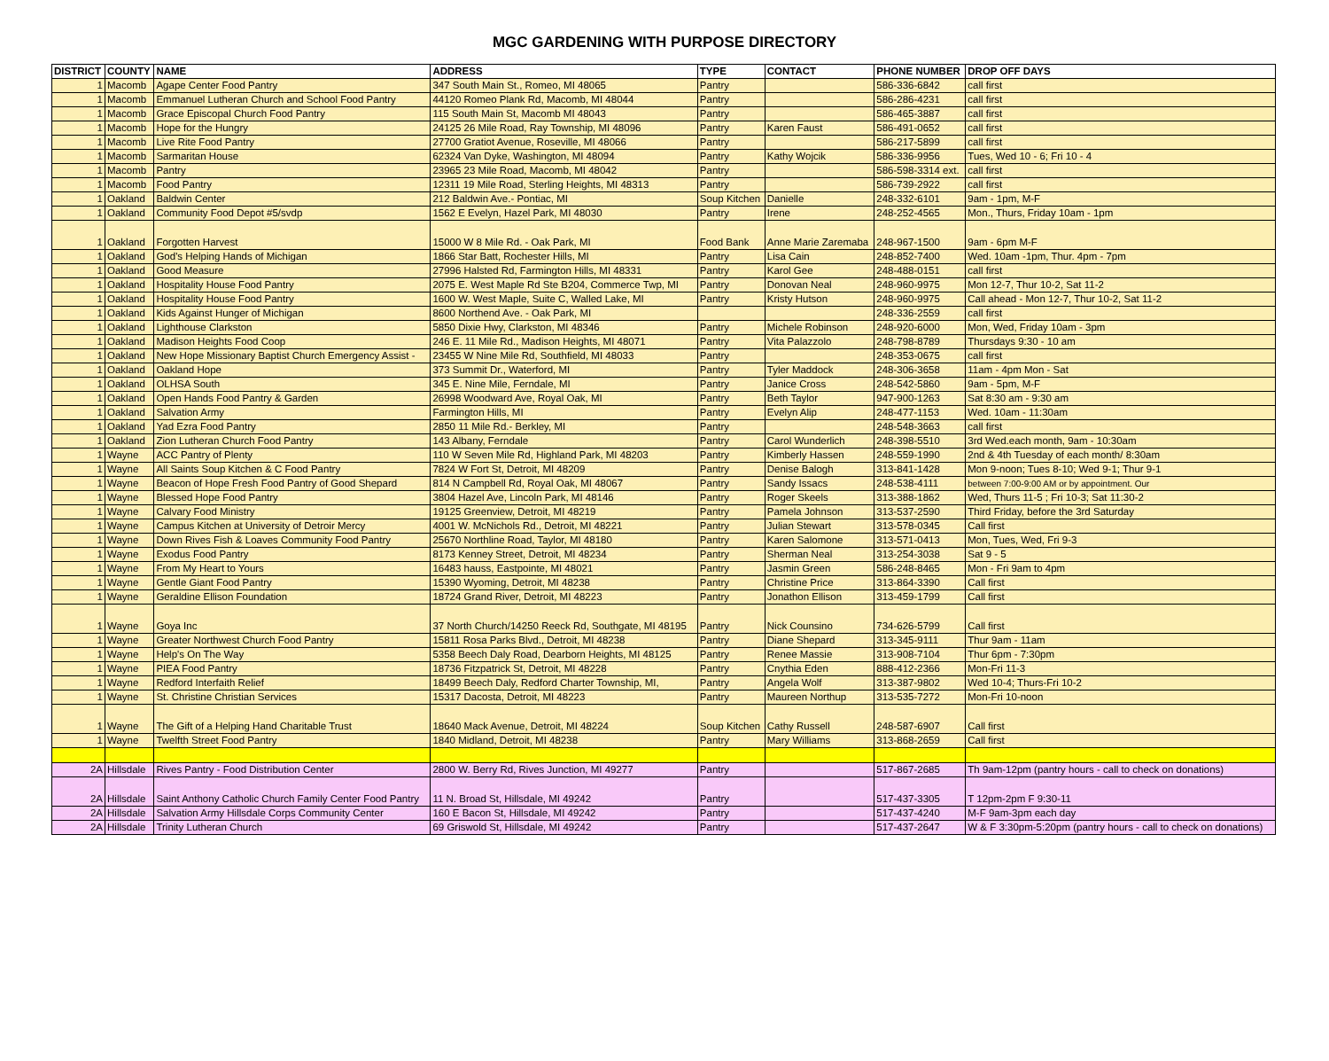MGC GARDENING WITH PURPOSE DIRECTORY
| DISTRICT | COUNTY | NAME | ADDRESS | TYPE | CONTACT | PHONE NUMBER | DROP OFF DAYS |
| --- | --- | --- | --- | --- | --- | --- | --- |
| 1 | Macomb | Agape Center Food Pantry | 347 South Main St., Romeo, MI 48065 | Pantry | | 586-336-6842 | call first |
| 1 | Macomb | Emmanuel Lutheran Church and School Food Pantry | 44120 Romeo Plank Rd, Macomb, MI 48044 | Pantry | | 586-286-4231 | call first |
| 1 | Macomb | Grace Episcopal Church Food Pantry | 115 South Main St, Macomb MI 48043 | Pantry | | 586-465-3887 | call first |
| 1 | Macomb | Hope for the Hungry | 24125 26 Mile Road, Ray Township, MI 48096 | Pantry | Karen Faust | 586-491-0652 | call first |
| 1 | Macomb | Live Rite Food Pantry | 27700 Gratiot Avenue, Roseville, MI 48066 | Pantry | | 586-217-5899 | call first |
| 1 | Macomb | Sarmaritan House | 62324 Van Dyke, Washington, MI 48094 | Pantry | Kathy Wojcik | 586-336-9956 | Tues, Wed 10 - 6; Fri 10 - 4 |
| 1 | Macomb | Pantry | 23965 23 Mile Road, Macomb, MI 48042 | Pantry | | 586-598-3314 ext. | call first |
| 1 | Macomb | Food Pantry | 12311 19 Mile Road, Sterling Heights, MI 48313 | Pantry | | 586-739-2922 | call first |
| 1 | Oakland | Baldwin Center | 212 Baldwin Ave.- Pontiac, MI | Soup Kitchen | Danielle | 248-332-6101 | 9am - 1pm, M-F |
| 1 | Oakland | Community Food Depot #5/svdp | 1562 E Evelyn, Hazel Park, MI 48030 | Pantry | Irene | 248-252-4565 | Mon., Thurs, Friday 10am - 1pm |
| 1 | Oakland | Forgotten Harvest | 15000 W 8 Mile Rd. - Oak Park, MI | Food Bank | Anne Marie Zaremaba | 248-967-1500 | 9am - 6pm M-F |
| 1 | Oakland | God's Helping Hands of Michigan | 1866 Star Batt, Rochester Hills, MI | Pantry | Lisa Cain | 248-852-7400 | Wed. 10am -1pm, Thur. 4pm - 7pm |
| 1 | Oakland | Good Measure | 27996 Halsted Rd, Farmington Hills, MI 48331 | Pantry | Karol Gee | 248-488-0151 | call first |
| 1 | Oakland | Hospitality House Food Pantry | 2075 E. West Maple Rd Ste B204, Commerce Twp, MI | Pantry | Donovan Neal | 248-960-9975 | Mon 12-7, Thur 10-2, Sat 11-2 |
| 1 | Oakland | Hospitality House Food Pantry | 1600 W. West Maple, Suite C, Walled Lake, MI | Pantry | Kristy Hutson | 248-960-9975 | Call ahead - Mon 12-7, Thur 10-2, Sat 11-2 |
| 1 | Oakland | Kids Against Hunger of Michigan | 8600 Northend Ave. - Oak Park, MI | | | 248-336-2559 | call first |
| 1 | Oakland | Lighthouse Clarkston | 5850 Dixie Hwy, Clarkston, MI 48346 | Pantry | Michele Robinson | 248-920-6000 | Mon, Wed, Friday 10am - 3pm |
| 1 | Oakland | Madison Heights Food Coop | 246 E. 11 Mile Rd., Madison Heights, MI 48071 | Pantry | Vita Palazzolo | 248-798-8789 | Thursdays 9:30 - 10 am |
| 1 | Oakland | New Hope Missionary Baptist Church Emergency Assist - | 23455 W Nine Mile Rd, Southfield, MI 48033 | Pantry | | 248-353-0675 | call first |
| 1 | Oakland | Oakland Hope | 373 Summit Dr., Waterford, MI | Pantry | Tyler Maddock | 248-306-3658 | 11am - 4pm Mon - Sat |
| 1 | Oakland | OLHSA South | 345 E. Nine Mile, Ferndale, MI | Pantry | Janice Cross | 248-542-5860 | 9am - 5pm, M-F |
| 1 | Oakland | Open Hands Food Pantry & Garden | 26998 Woodward Ave, Royal Oak, MI | Pantry | Beth Taylor | 947-900-1263 | Sat 8:30 am - 9:30 am |
| 1 | Oakland | Salvation Army | Farmington Hills, MI | Pantry | Evelyn Alip | 248-477-1153 | Wed. 10am - 11:30am |
| 1 | Oakland | Yad Ezra Food Pantry | 2850 11 Mile Rd.- Berkley, MI | Pantry | | 248-548-3663 | call first |
| 1 | Oakland | Zion Lutheran Church Food Pantry | 143 Albany, Ferndale | Pantry | Carol Wunderlich | 248-398-5510 | 3rd Wed.each month, 9am - 10:30am |
| 1 | Wayne | ACC Pantry of Plenty | 110 W Seven Mile Rd, Highland Park, MI 48203 | Pantry | Kimberly Hassen | 248-559-1990 | 2nd & 4th Tuesday of each month/ 8:30am |
| 1 | Wayne | All Saints Soup Kitchen & C Food Pantry | 7824 W Fort St, Detroit, MI 48209 | Pantry | Denise Balogh | 313-841-1428 | Mon 9-noon; Tues 8-10; Wed 9-1; Thur 9-1 |
| 1 | Wayne | Beacon of Hope Fresh Food Pantry of Good Shepard | 814 N Campbell Rd, Royal Oak, MI 48067 | Pantry | Sandy Issacs | 248-538-4111 | between 7:00-9:00 AM or by appointment. Our |
| 1 | Wayne | Blessed Hope Food Pantry | 3804 Hazel Ave, Lincoln Park, MI 48146 | Pantry | Roger Skeels | 313-388-1862 | Wed, Thurs 11-5 ; Fri 10-3; Sat 11:30-2 |
| 1 | Wayne | Calvary Food Ministry | 19125 Greenview, Detroit, MI 48219 | Pantry | Pamela Johnson | 313-537-2590 | Third Friday, before the 3rd Saturday |
| 1 | Wayne | Campus Kitchen at University of Detroir Mercy | 4001 W. McNichols Rd., Detroit, MI 48221 | Pantry | Julian Stewart | 313-578-0345 | Call first |
| 1 | Wayne | Down Rives Fish & Loaves Community Food Pantry | 25670 Northline Road, Taylor, MI 48180 | Pantry | Karen Salomone | 313-571-0413 | Mon, Tues, Wed, Fri 9-3 |
| 1 | Wayne | Exodus Food Pantry | 8173 Kenney Street, Detroit, MI 48234 | Pantry | Sherman Neal | 313-254-3038 | Sat 9 - 5 |
| 1 | Wayne | From My Heart to Yours | 16483 hauss, Eastpointe, MI 48021 | Pantry | Jasmin Green | 586-248-8465 | Mon - Fri 9am to 4pm |
| 1 | Wayne | Gentle Giant Food Pantry | 15390 Wyoming, Detroit, MI 48238 | Pantry | Christine Price | 313-864-3390 | Call first |
| 1 | Wayne | Geraldine Ellison Foundation | 18724 Grand River, Detroit, MI 48223 | Pantry | Jonathon Ellison | 313-459-1799 | Call first |
| 1 | Wayne | Goya Inc | 37 North Church/14250 Reeck Rd, Southgate, MI 48195 | Pantry | Nick Counsino | 734-626-5799 | Call first |
| 1 | Wayne | Greater Northwest Church Food Pantry | 15811 Rosa Parks Blvd., Detroit, MI 48238 | Pantry | Diane Shepard | 313-345-9111 | Thur 9am - 11am |
| 1 | Wayne | Help's On The Way | 5358 Beech Daly Road, Dearborn Heights, MI 48125 | Pantry | Renee Massie | 313-908-7104 | Thur 6pm - 7:30pm |
| 1 | Wayne | PIEA Food Pantry | 18736 Fitzpatrick St, Detroit, MI 48228 | Pantry | Cnythia Eden | 888-412-2366 | Mon-Fri 11-3 |
| 1 | Wayne | Redford Interfaith Relief | 18499 Beech Daly, Redford Charter Township, MI, | Pantry | Angela Wolf | 313-387-9802 | Wed 10-4; Thurs-Fri 10-2 |
| 1 | Wayne | St. Christine Christian Services | 15317 Dacosta, Detroit, MI 48223 | Pantry | Maureen Northup | 313-535-7272 | Mon-Fri 10-noon |
| 1 | Wayne | The Gift of a Helping Hand Charitable Trust | 18640 Mack Avenue, Detroit, MI 48224 | Soup Kitchen | Cathy Russell | 248-587-6907 | Call first |
| 1 | Wayne | Twelfth Street Food Pantry | 1840 Midland, Detroit, MI 48238 | Pantry | Mary Williams | 313-868-2659 | Call first |
| 2A | Hillsdale | Rives Pantry - Food Distribution Center | 2800 W. Berry Rd, Rives Junction, MI 49277 | Pantry | | 517-867-2685 | Th 9am-12pm (pantry hours - call to check on donations) |
| 2A | Hillsdale | Saint Anthony Catholic Church Family Center Food Pantry | 11 N. Broad St, Hillsdale, MI 49242 | Pantry | | 517-437-3305 | T 12pm-2pm F 9:30-11 |
| 2A | Hillsdale | Salvation Army Hillsdale Corps Community Center | 160 E Bacon St, Hillsdale, MI 49242 | Pantry | | 517-437-4240 | M-F 9am-3pm each day |
| 2A | Hillsdale | Trinity Lutheran Church | 69 Griswold St, Hillsdale, MI 49242 | Pantry | | 517-437-2647 | W & F 3:30pm-5:20pm (pantry hours - call to check on donations) |